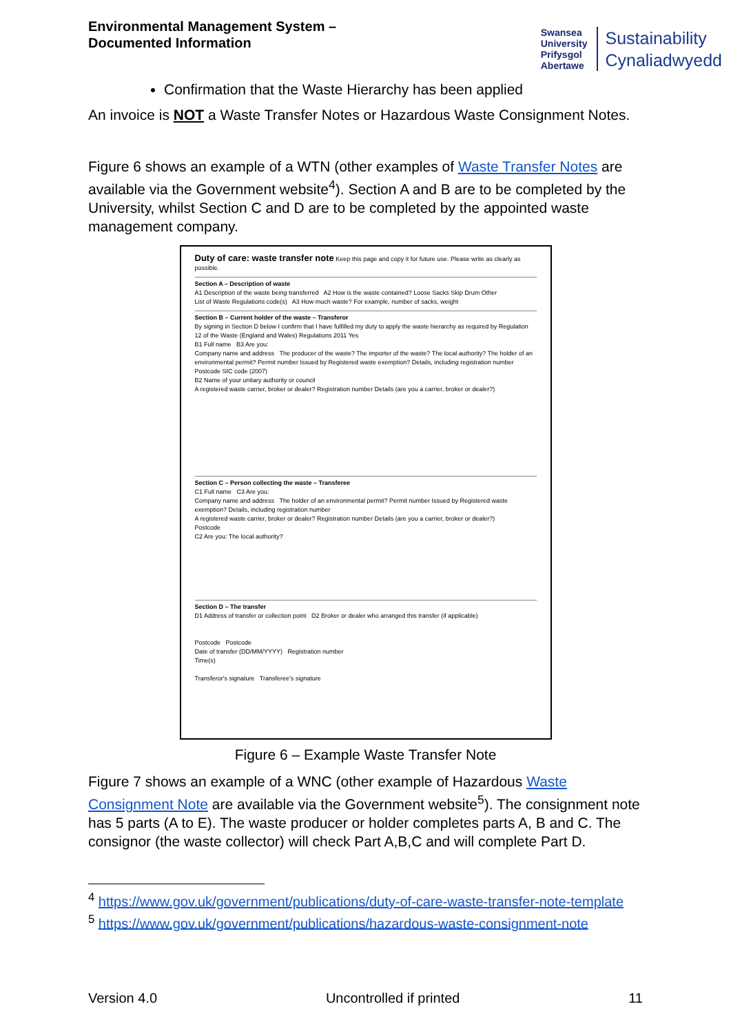Environmental Management System –
Documented Information
Swansea
University
Prifysgol
Abertawe
Sustainability
Cynaliadwyedd
Confirmation that the Waste Hierarchy has been applied
An invoice is NOT a Waste Transfer Notes or Hazardous Waste Consignment Notes.
Figure 6 shows an example of a WTN (other examples of Waste Transfer Notes are available via the Government website<sup>4</sup>). Section A and B are to be completed by the University, whilst Section C and D are to be completed by the appointed waste management company.
Duty of care: waste transfer note Keep this page and copy it for future use. Please write as clearly as possible.
Section A – Description of waste
A1 Description of the waste being transferred A2 How is the waste contained? Loose Sacks Skip Drum Other
List of Waste Regulations code(s) A3 How much waste? For example, number of sacks, weight
Section B – Current holder of the waste – Transferor
By signing in Section D below I confirm that I have fulfilled my duty to apply the waste hierarchy as required by Regulation 12 of the Waste (England and Wales) Regulations 2011 Yes
B1 Full name B3 Are you:
Company name and address The producer of the waste? The importer of the waste? The local authority? The holder of an environmental permit? Permit number Issued by Registered waste exemption? Details, including registration number
Postcode SIC code (2007)
B2 Name of your unitary authority or council
A registered waste carrier, broker or dealer? Registration number Details (are you a carrier, broker or dealer?)
Section C – Person collecting the waste – Transferee
C1 Full name C3 Are you:
Company name and address The holder of an environmental permit? Permit number Issued by Registered waste exemption? Details, including registration number
A registered waste carrier, broker or dealer? Registration number Details (are you a carrier, broker or dealer?)
Postcode
C2 Are you: The local authority?
Section D – The transfer
D1 Address of transfer or collection point D2 Broker or dealer who arranged this transfer (if applicable)
Postcode Postcode
Date of transfer (DD/MM/YYYY) Registration number
Time(s)
Transferor's signature Transferee's signature
Figure 6 – Example Waste Transfer Note
Figure 7 shows an example of a WNC (other example of Hazardous Waste Consignment Note are available via the Government website<sup>5</sup>). The consignment note has 5 parts (A to E). The waste producer or holder completes parts A, B and C. The consignor (the waste collector) will check Part A,B,C and will complete Part D.
<sup>4</sup> https://www.gov.uk/government/publications/duty-of-care-waste-transfer-note-template
<sup>5</sup> https://www.gov.uk/government/publications/hazardous-waste-consignment-note
Version 4.0 Uncontrolled if printed 11